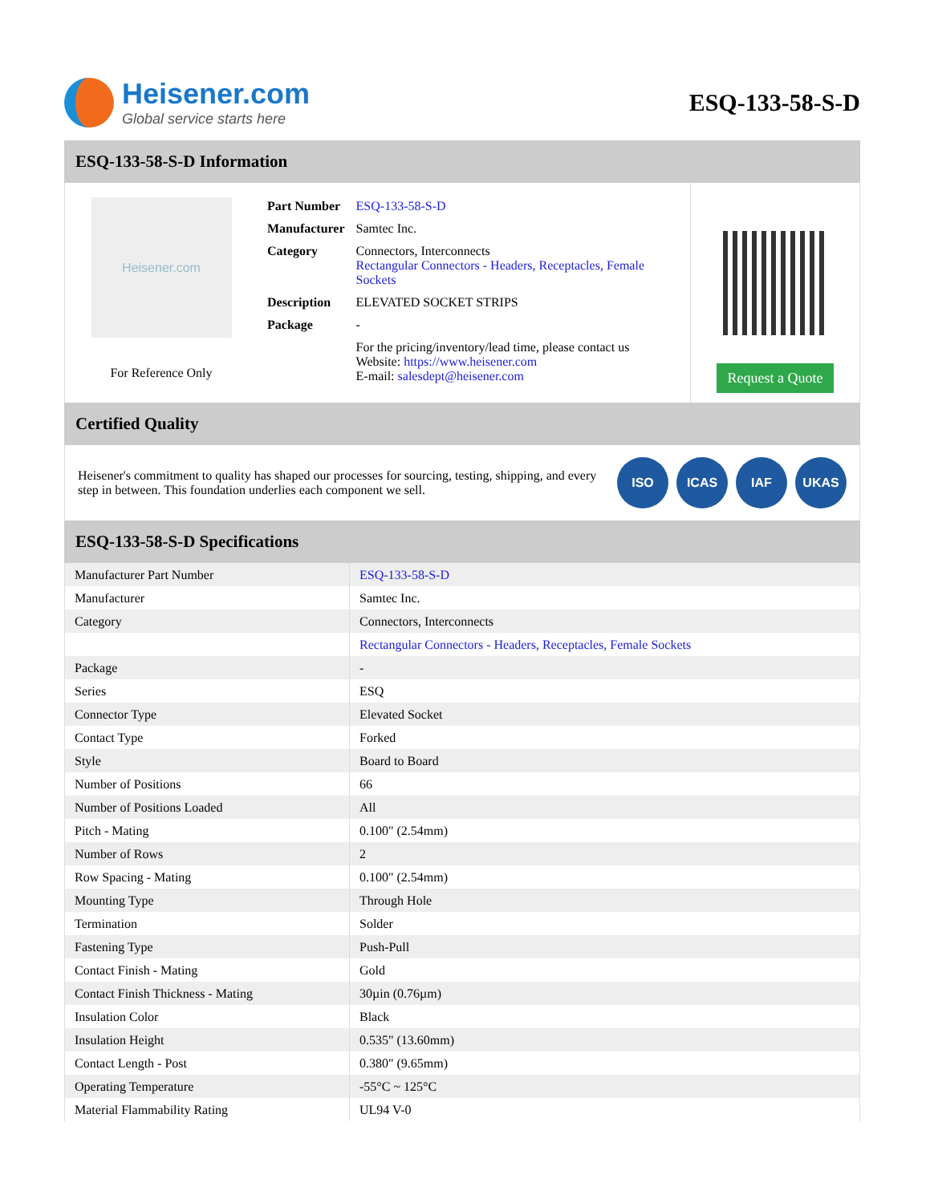Heisener.com
Global service starts here
ESQ-133-58-S-D
ESQ-133-58-S-D Information
Heisener.com
For Reference Only
| Part Number | ESQ-133-58-S-D |
| Manufacturer | Samtec Inc. |
| Category | Connectors, Interconnects Rectangular Connectors - Headers, Receptacles, Female Sockets |
| Description | ELEVATED SOCKET STRIPS |
| Package | - |
| | For the pricing/inventory/lead time, please contact us Website: https://www.heisener.com E-mail: salesdept@heisener.com |
Request a Quote
Certified Quality
Heisener's commitment to quality has shaped our processes for sourcing, testing, shipping, and every step in between. This foundation underlies each component we sell.
ISO ICAS IAF UKAS
ESQ-133-58-S-D Specifications
| Manufacturer Part Number | ESQ-133-58-S-D |
| Manufacturer | Samtec Inc. |
| Category | Connectors, Interconnects |
| | Rectangular Connectors - Headers, Receptacles, Female Sockets |
| Package | - |
| Series | ESQ |
| Connector Type | Elevated Socket |
| Contact Type | Forked |
| Style | Board to Board |
| Number of Positions | 66 |
| Number of Positions Loaded | All |
| Pitch - Mating | 0.100" (2.54mm) |
| Number of Rows | 2 |
| Row Spacing - Mating | 0.100" (2.54mm) |
| Mounting Type | Through Hole |
| Termination | Solder |
| Fastening Type | Push-Pull |
| Contact Finish - Mating | Gold |
| Contact Finish Thickness - Mating | 30µin (0.76µm) |
| Insulation Color | Black |
| Insulation Height | 0.535" (13.60mm) |
| Contact Length - Post | 0.380" (9.65mm) |
| Operating Temperature | -55°C ~ 125°C |
| Material Flammability Rating | UL94 V-0 |